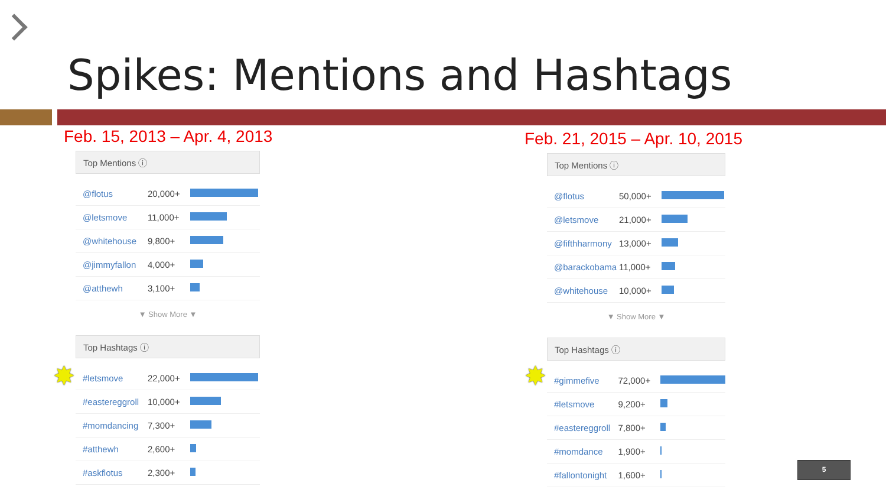Spikes: Mentions and Hashtags
Feb. 15, 2013 – Apr. 4, 2013
Top Mentions ⓘ
| @flotus | 20,000+ | |
| @letsmove | 11,000+ | |
| @whitehouse | 9,800+ | |
| @jimmyfallon | 4,000+ | |
| @atthewh | 3,100+ | |
▼ Show More ▼
Top Hashtags ⓘ
| #letsmove | 22,000+ | |
| #eastereggroll | 10,000+ | |
| #momdancing | 7,300+ | |
| #atthewh | 2,600+ | |
| #askflotus | 2,300+ | |
✸
Feb. 21, 2015 – Apr. 10, 2015
Top Mentions ⓘ
| @flotus | 50,000+ | |
| @letsmove | 21,000+ | |
| @fifthharmony | 13,000+ | |
| @barackobama | 11,000+ | |
| @whitehouse | 10,000+ | |
▼ Show More ▼
Top Hashtags ⓘ
| #gimmefive | 72,000+ | |
| #letsmove | 9,200+ | |
| #eastereggroll | 7,800+ | |
| #momdance | 1,900+ | |
| #fallontonight | 1,600+ | |
✸
5